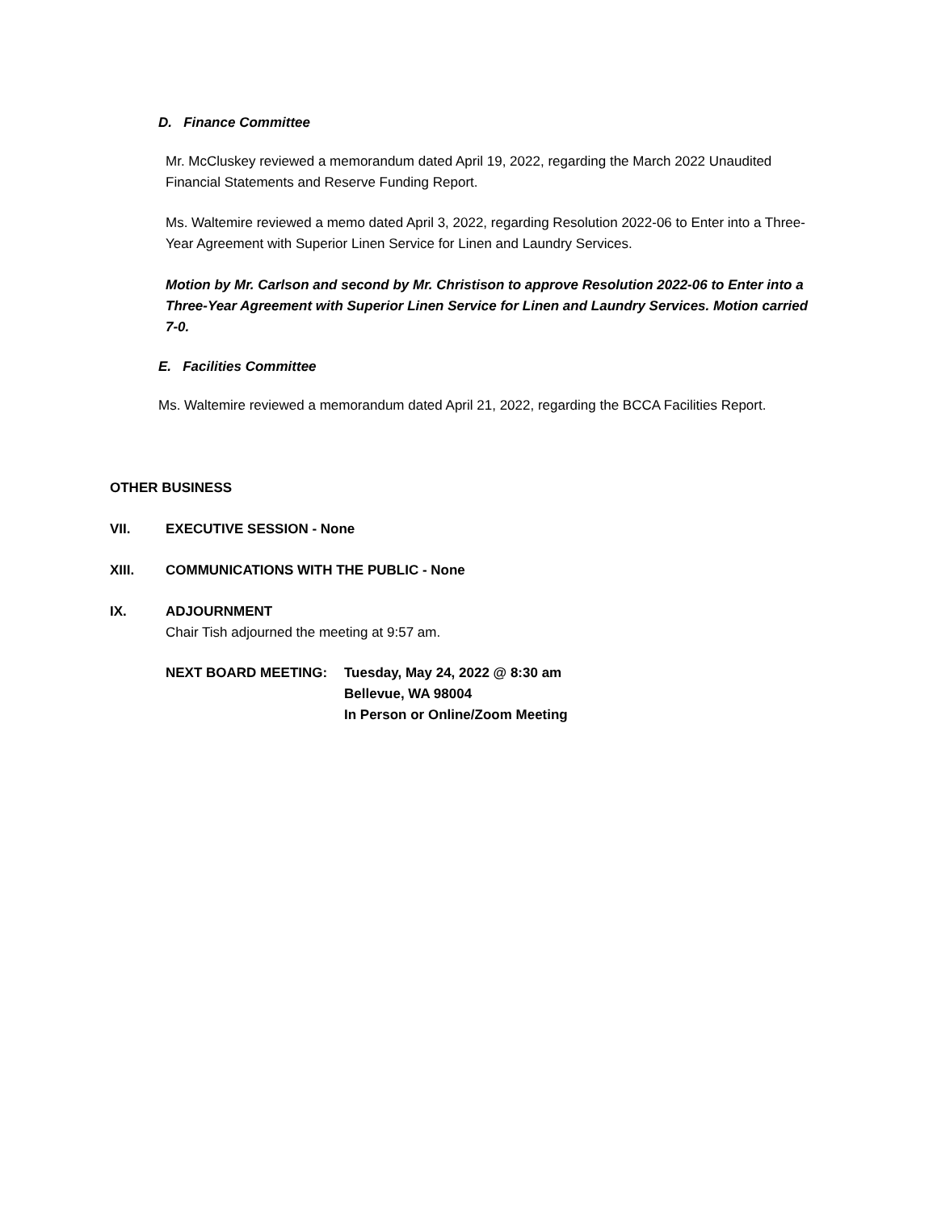D. Finance Committee
Mr. McCluskey reviewed a memorandum dated April 19, 2022, regarding the March 2022 Unaudited Financial Statements and Reserve Funding Report.
Ms. Waltemire reviewed a memo dated April 3, 2022, regarding Resolution 2022-06 to Enter into a Three-Year Agreement with Superior Linen Service for Linen and Laundry Services.
Motion by Mr. Carlson and second by Mr. Christison to approve Resolution 2022-06 to Enter into a Three-Year Agreement with Superior Linen Service for Linen and Laundry Services. Motion carried 7-0.
E. Facilities Committee
Ms. Waltemire reviewed a memorandum dated April 21, 2022, regarding the BCCA Facilities Report.
OTHER BUSINESS
VII. EXECUTIVE SESSION - None
XIII.
COMMUNICATIONS WITH THE PUBLIC - None
IX.
ADJOURNMENT
Chair Tish adjourned the meeting at 9:57 am.
NEXT BOARD MEETING:
Tuesday, May 24, 2022 @ 8:30 am
Bellevue, WA 98004
In Person or Online/Zoom Meeting